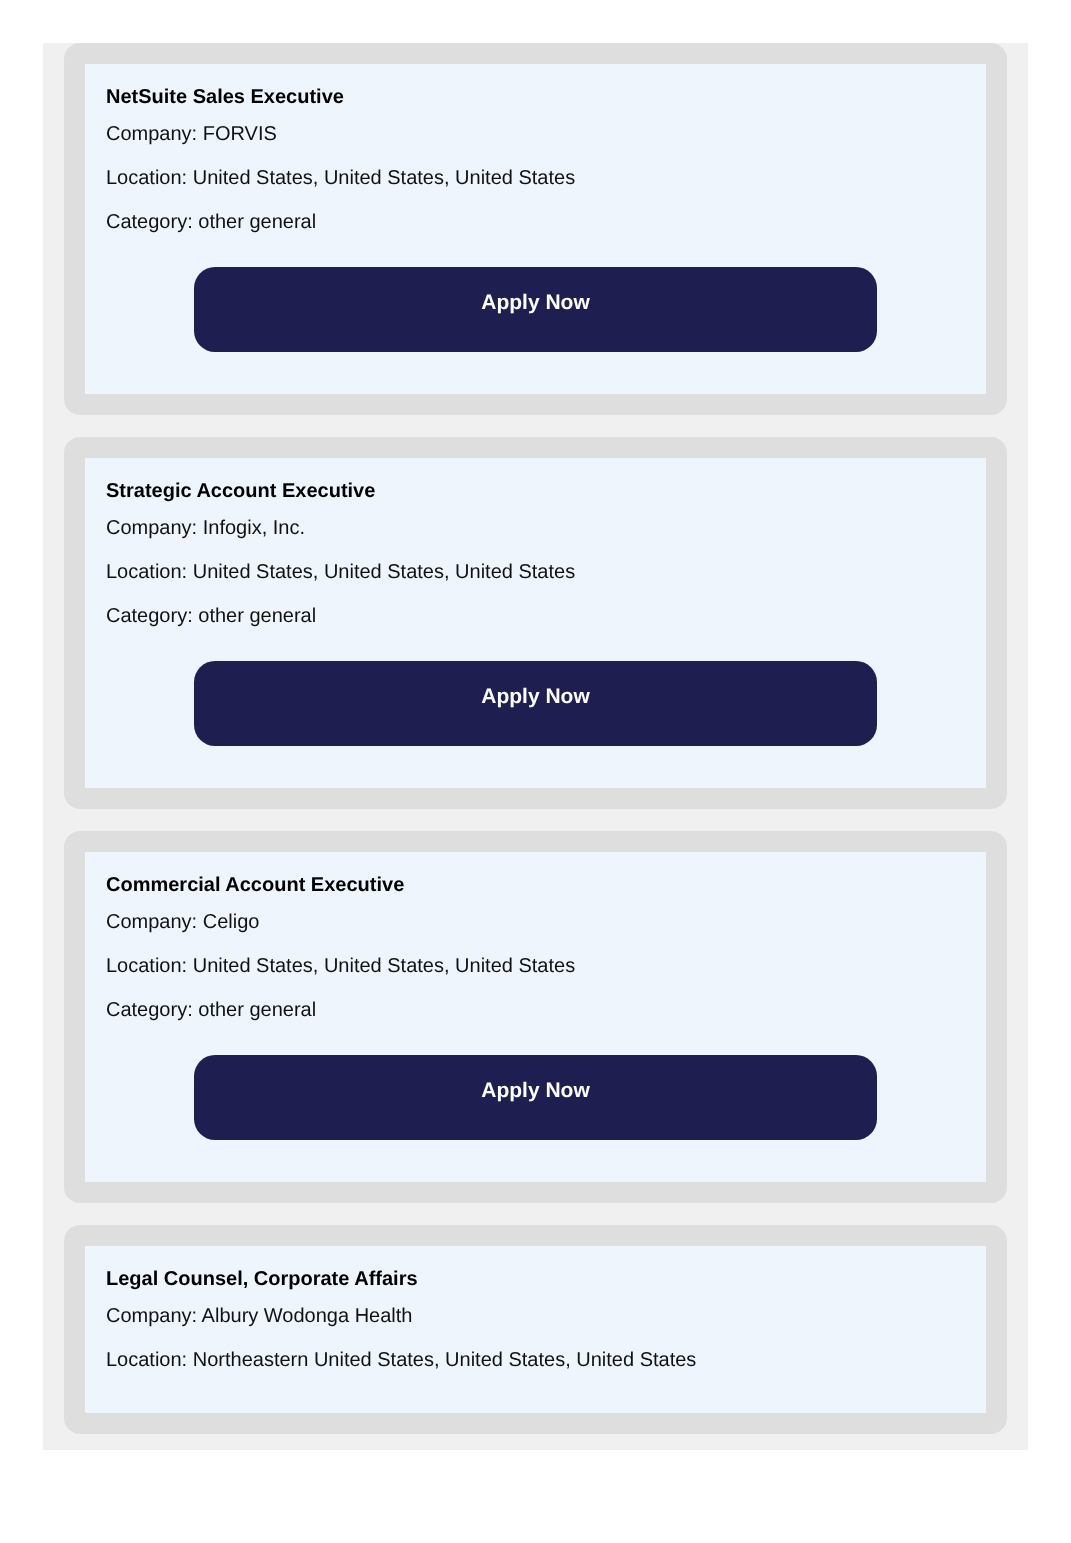NetSuite Sales Executive
Company: FORVIS
Location: United States, United States, United States
Category: other general
Apply Now
Strategic Account Executive
Company: Infogix, Inc.
Location: United States, United States, United States
Category: other general
Apply Now
Commercial Account Executive
Company: Celigo
Location: United States, United States, United States
Category: other general
Apply Now
Legal Counsel, Corporate Affairs
Company: Albury Wodonga Health
Location: Northeastern United States, United States, United States